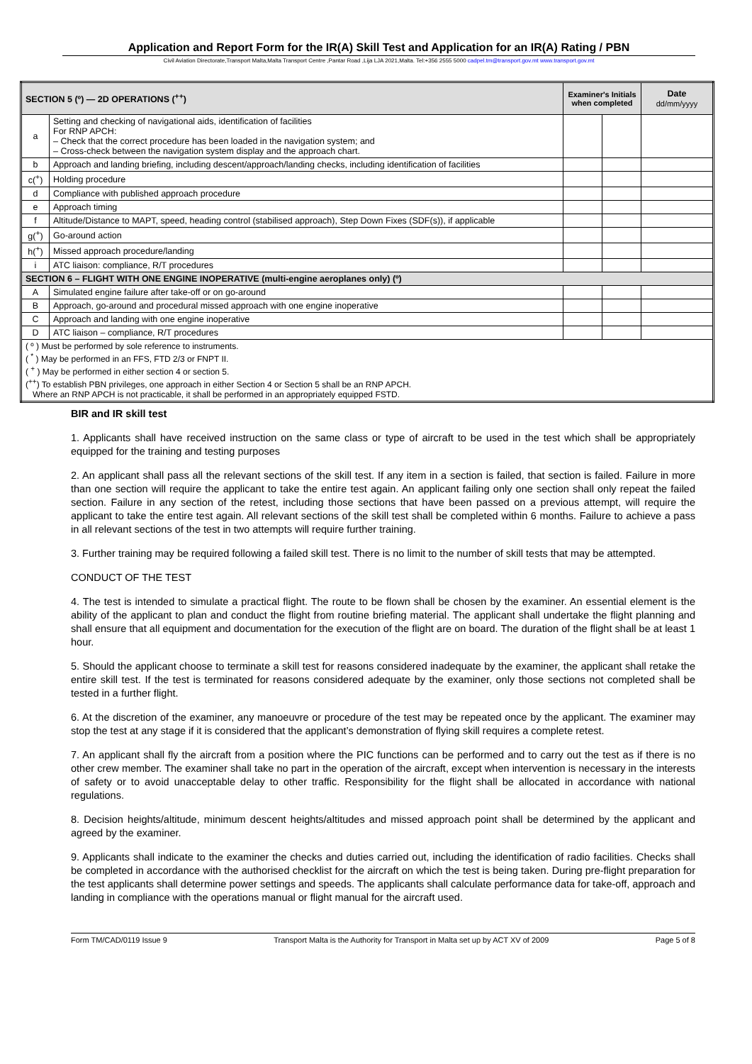Application and Report Form for the IR(A) Skill Test and Application for an IR(A) Rating / PBN
Civil Aviation Directorate,Transport Malta,Malta Transport Centre ,Pantar Road ,Lija LJA 2021,Malta. Tel:+356 2555 5000 cadpel.tm@transport.gov.mt www.transport.gov.mt
| SECTION 5 (º) — 2D OPERATIONS (<sup>++</sup>) | | Examiner's Initials when completed | | Date dd/mm/yyyy |
| --- | --- | --- | --- | --- |
| a | Setting and checking of navigational aids, identification of facilities For RNP APCH: – Check that the correct procedure has been loaded in the navigation system; and – Cross-check between the navigation system display and the approach chart. | | | |
| b | Approach and landing briefing, including descent/approach/landing checks, including identification of facilities | | | |
| c(<sup>+</sup>) | Holding procedure | | | |
| d | Compliance with published approach procedure | | | |
| e | Approach timing | | | |
| f | Altitude/Distance to MAPT, speed, heading control (stabilised approach), Step Down Fixes (SDF(s)), if applicable | | | |
| g(<sup>+</sup>) | Go-around action | | | |
| h(<sup>+</sup>) | Missed approach procedure/landing | | | |
| i | ATC liaison: compliance, R/T procedures | | | |
| SECTION 6 – FLIGHT WITH ONE ENGINE INOPERATIVE (multi-engine aeroplanes only) (º) | | | | |
| A | Simulated engine failure after take-off or on go-around | | | |
| B | Approach, go-around and procedural missed approach with one engine inoperative | | | |
| C | Approach and landing with one engine inoperative | | | |
| D | ATC liaison – compliance, R/T procedures | | | |
| ( º ) Must be performed by sole reference to instruments. ( <sup>*</sup> ) May be performed in an FFS, FTD 2/3 or FNPT II. ( <sup>+</sup> ) May be performed in either section 4 or section 5. (<sup>++</sup>) To establish PBN privileges, one approach in either Section 4 or Section 5 shall be an RNP APCH. Where an RNP APCH is not practicable, it shall be performed in an appropriately equipped FSTD. | | | | |
BIR and IR skill test
1. Applicants shall have received instruction on the same class or type of aircraft to be used in the test which shall be appropriately equipped for the training and testing purposes
2. An applicant shall pass all the relevant sections of the skill test. If any item in a section is failed, that section is failed. Failure in more than one section will require the applicant to take the entire test again. An applicant failing only one section shall only repeat the failed section. Failure in any section of the retest, including those sections that have been passed on a previous attempt, will require the applicant to take the entire test again. All relevant sections of the skill test shall be completed within 6 months. Failure to achieve a pass in all relevant sections of the test in two attempts will require further training.
3. Further training may be required following a failed skill test. There is no limit to the number of skill tests that may be attempted.
CONDUCT OF THE TEST
4. The test is intended to simulate a practical flight. The route to be flown shall be chosen by the examiner. An essential element is the ability of the applicant to plan and conduct the flight from routine briefing material. The applicant shall undertake the flight planning and shall ensure that all equipment and documentation for the execution of the flight are on board. The duration of the flight shall be at least 1 hour.
5. Should the applicant choose to terminate a skill test for reasons considered inadequate by the examiner, the applicant shall retake the entire skill test. If the test is terminated for reasons considered adequate by the examiner, only those sections not completed shall be tested in a further flight.
6. At the discretion of the examiner, any manoeuvre or procedure of the test may be repeated once by the applicant. The examiner may stop the test at any stage if it is considered that the applicant’s demonstration of flying skill requires a complete retest.
7. An applicant shall fly the aircraft from a position where the PIC functions can be performed and to carry out the test as if there is no other crew member. The examiner shall take no part in the operation of the aircraft, except when intervention is necessary in the interests of safety or to avoid unacceptable delay to other traffic. Responsibility for the flight shall be allocated in accordance with national regulations.
8. Decision heights/altitude, minimum descent heights/altitudes and missed approach point shall be determined by the applicant and agreed by the examiner.
9. Applicants shall indicate to the examiner the checks and duties carried out, including the identification of radio facilities. Checks shall be completed in accordance with the authorised checklist for the aircraft on which the test is being taken. During pre-flight preparation for the test applicants shall determine power settings and speeds. The applicants shall calculate performance data for take-off, approach and landing in compliance with the operations manual or flight manual for the aircraft used.
Form TM/CAD/0119 Issue 9 Transport Malta is the Authority for Transport in Malta set up by ACT XV of 2009 Page 5 of 8